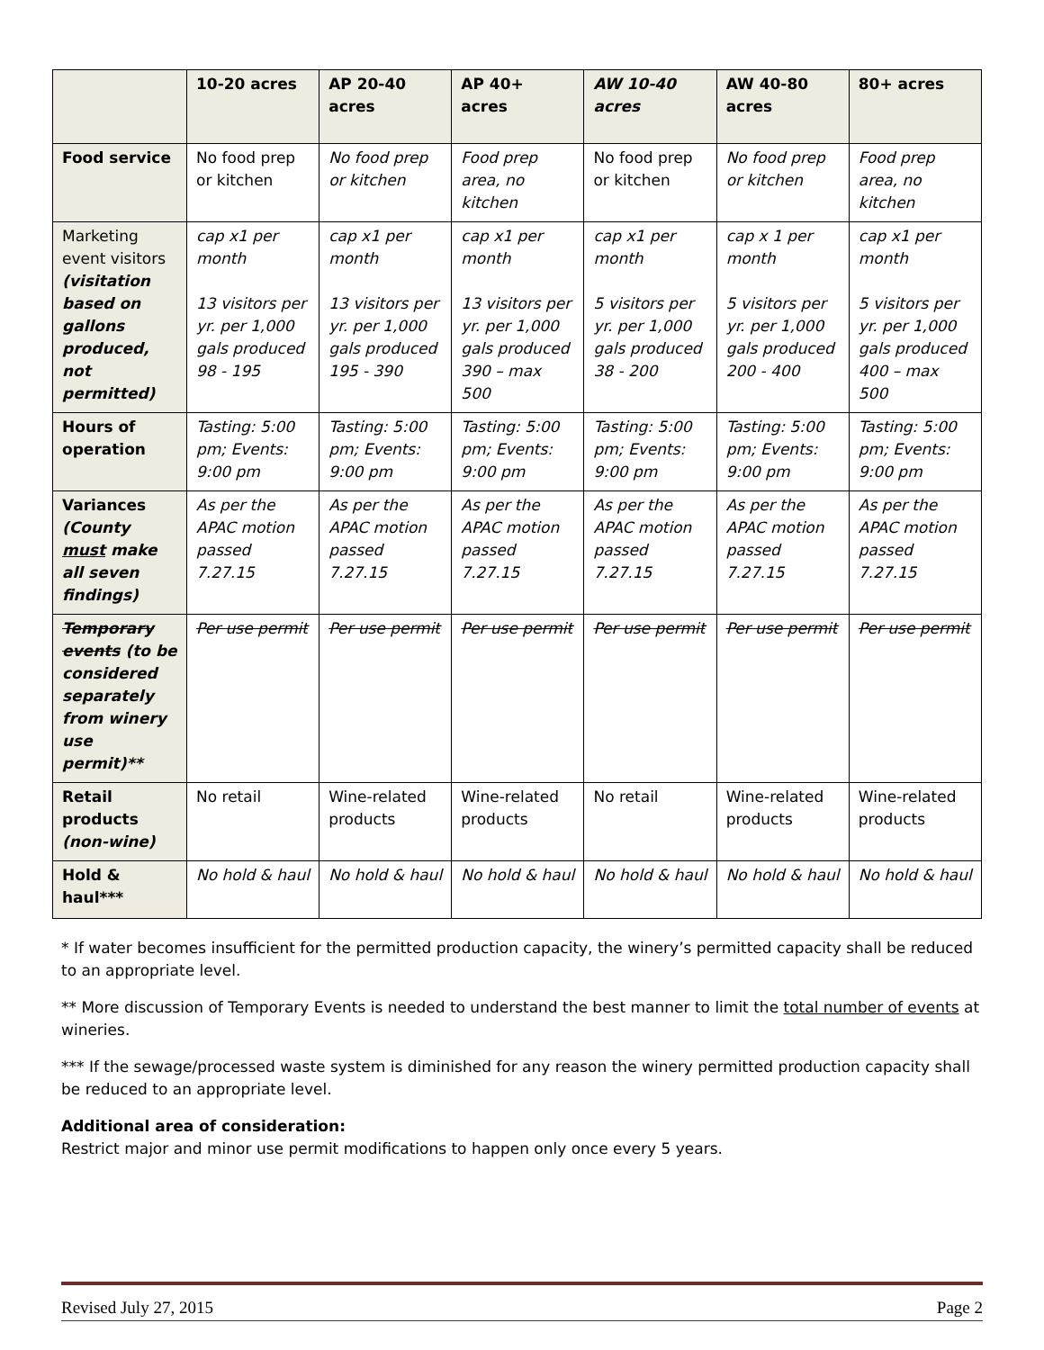| | 10-20 acres | AP 20-40 acres | AP 40+ acres | AW 10-40 acres | AW 40-80 acres | 80+ acres |
| --- | --- | --- | --- | --- | --- | --- |
| Food service | No food prep or kitchen | No food prep or kitchen | Food prep area, no kitchen | No food prep or kitchen | No food prep or kitchen | Food prep area, no kitchen |
| Marketing event visitors (visitation based on gallons produced, not permitted) | cap x1 per month 13 visitors per yr. per 1,000 gals produced 98 - 195 | cap x1 per month 13 visitors per yr. per 1,000 gals produced 195 - 390 | cap x1 per month 13 visitors per yr. per 1,000 gals produced 390 – max 500 | cap x1 per month 5 visitors per yr. per 1,000 gals produced 38 - 200 | cap x 1 per month 5 visitors per yr. per 1,000 gals produced 200 - 400 | cap x1 per month 5 visitors per yr. per 1,000 gals produced 400 – max 500 |
| Hours of operation | Tasting: 5:00 pm; Events: 9:00 pm | Tasting: 5:00 pm; Events: 9:00 pm | Tasting: 5:00 pm; Events: 9:00 pm | Tasting: 5:00 pm; Events: 9:00 pm | Tasting: 5:00 pm; Events: 9:00 pm | Tasting: 5:00 pm; Events: 9:00 pm |
| Variances (County must make all seven findings) | As per the APAC motion passed 7.27.15 | As per the APAC motion passed 7.27.15 | As per the APAC motion passed 7.27.15 | As per the APAC motion passed 7.27.15 | As per the APAC motion passed 7.27.15 | As per the APAC motion passed 7.27.15 |
| Temporary events (to be considered separately from winery use permit)** | Per use permit | Per use permit | Per use permit | Per use permit | Per use permit | Per use permit |
| Retail products (non-wine) | No retail | Wine-related products | Wine-related products | No retail | Wine-related products | Wine-related products |
| Hold & haul*** | No hold & haul | No hold & haul | No hold & haul | No hold & haul | No hold & haul | No hold & haul |
* If water becomes insufficient for the permitted production capacity, the winery’s permitted capacity shall be reduced to an appropriate level.
** More discussion of Temporary Events is needed to understand the best manner to limit the total number of events at wineries.
*** If the sewage/processed waste system is diminished for any reason the winery permitted production capacity shall be reduced to an appropriate level.
Additional area of consideration:
Restrict major and minor use permit modifications to happen only once every 5 years.
Revised July 27, 2015 Page 2